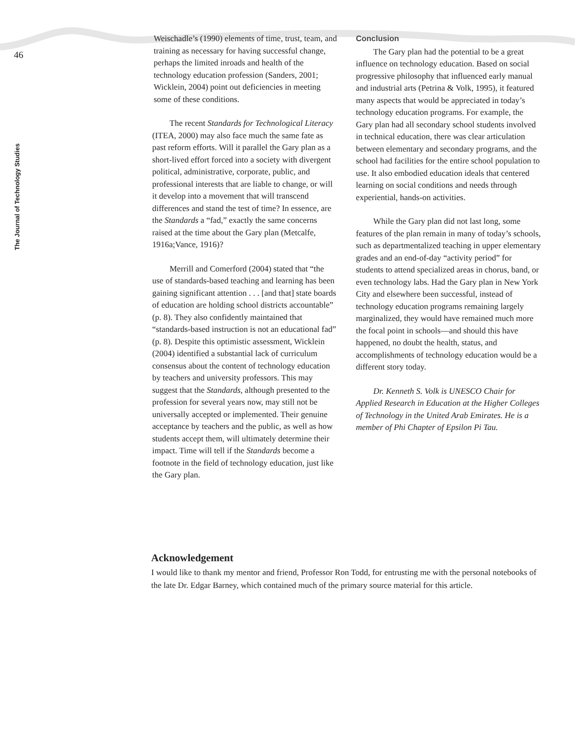46
The Journal of Technology Studies
Weischadle’s (1990) elements of time, trust, team, and training as necessary for having successful change, perhaps the limited inroads and health of the technology education profession (Sanders, 2001; Wicklein, 2004) point out deficiencies in meeting some of these conditions.
The recent Standards for Technological Literacy (ITEA, 2000) may also face much the same fate as past reform efforts. Will it parallel the Gary plan as a short-lived effort forced into a society with divergent political, administrative, corporate, public, and professional interests that are liable to change, or will it develop into a movement that will transcend differences and stand the test of time? In essence, are the Standards a “fad,” exactly the same concerns raised at the time about the Gary plan (Metcalfe, 1916a;Vance, 1916)?
Merrill and Comerford (2004) stated that “the use of standards-based teaching and learning has been gaining significant attention . . . [and that] state boards of education are holding school districts accountable” (p. 8). They also confidently maintained that “standards-based instruction is not an educational fad” (p. 8). Despite this optimistic assessment, Wicklein (2004) identified a substantial lack of curriculum consensus about the content of technology education by teachers and university professors. This may suggest that the Standards, although presented to the profession for several years now, may still not be universally accepted or implemented. Their genuine acceptance by teachers and the public, as well as how students accept them, will ultimately determine their impact. Time will tell if the Standards become a footnote in the field of technology education, just like the Gary plan.
Conclusion
The Gary plan had the potential to be a great influence on technology education. Based on social progressive philosophy that influenced early manual and industrial arts (Petrina & Volk, 1995), it featured many aspects that would be appreciated in today’s technology education programs. For example, the Gary plan had all secondary school students involved in technical education, there was clear articulation between elementary and secondary programs, and the school had facilities for the entire school population to use. It also embodied education ideals that centered learning on social conditions and needs through experiential, hands-on activities.
While the Gary plan did not last long, some features of the plan remain in many of today’s schools, such as departmentalized teaching in upper elementary grades and an end-of-day “activity period” for students to attend specialized areas in chorus, band, or even technology labs. Had the Gary plan in New York City and elsewhere been successful, instead of technology education programs remaining largely marginalized, they would have remained much more the focal point in schools—and should this have happened, no doubt the health, status, and accomplishments of technology education would be a different story today.
Dr. Kenneth S. Volk is UNESCO Chair for Applied Research in Education at the Higher Colleges of Technology in the United Arab Emirates. He is a member of Phi Chapter of Epsilon Pi Tau.
Acknowledgement
I would like to thank my mentor and friend, Professor Ron Todd, for entrusting me with the personal notebooks of the late Dr. Edgar Barney, which contained much of the primary source material for this article.